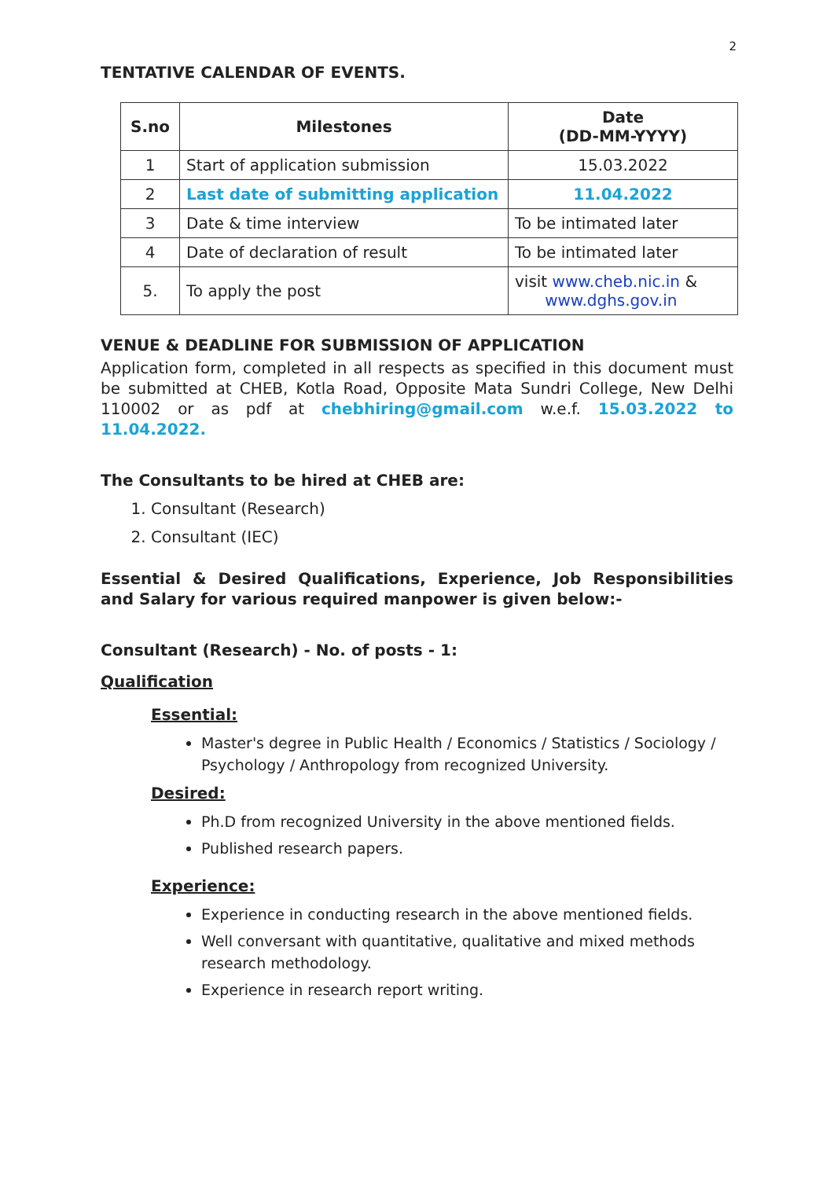2
TENTATIVE CALENDAR OF EVENTS.
| S.no | Milestones | Date (DD-MM-YYYY) |
| --- | --- | --- |
| 1 | Start of application submission | 15.03.2022 |
| 2 | Last date of submitting application | 11.04.2022 |
| 3 | Date & time interview | To be intimated later |
| 4 | Date of declaration of result | To be intimated later |
| 5. | To apply the post | visit www.cheb.nic.in & www.dghs.gov.in |
VENUE & DEADLINE FOR SUBMISSION OF APPLICATION
Application form, completed in all respects as specified in this document must be submitted at CHEB, Kotla Road, Opposite Mata Sundri College, New Delhi 110002 or as pdf at chebhiring@gmail.com w.e.f. 15.03.2022 to 11.04.2022.
The Consultants to be hired at CHEB are:
1. Consultant (Research)
2. Consultant (IEC)
Essential & Desired Qualifications, Experience, Job Responsibilities and Salary for various required manpower is given below:-
Consultant (Research) - No. of posts - 1:
Qualification
Essential:
Master's degree in Public Health / Economics / Statistics / Sociology / Psychology / Anthropology from recognized University.
Desired:
Ph.D from recognized University in the above mentioned fields.
Published research papers.
Experience:
Experience in conducting research in the above mentioned fields.
Well conversant with quantitative, qualitative and mixed methods research methodology.
Experience in research report writing.